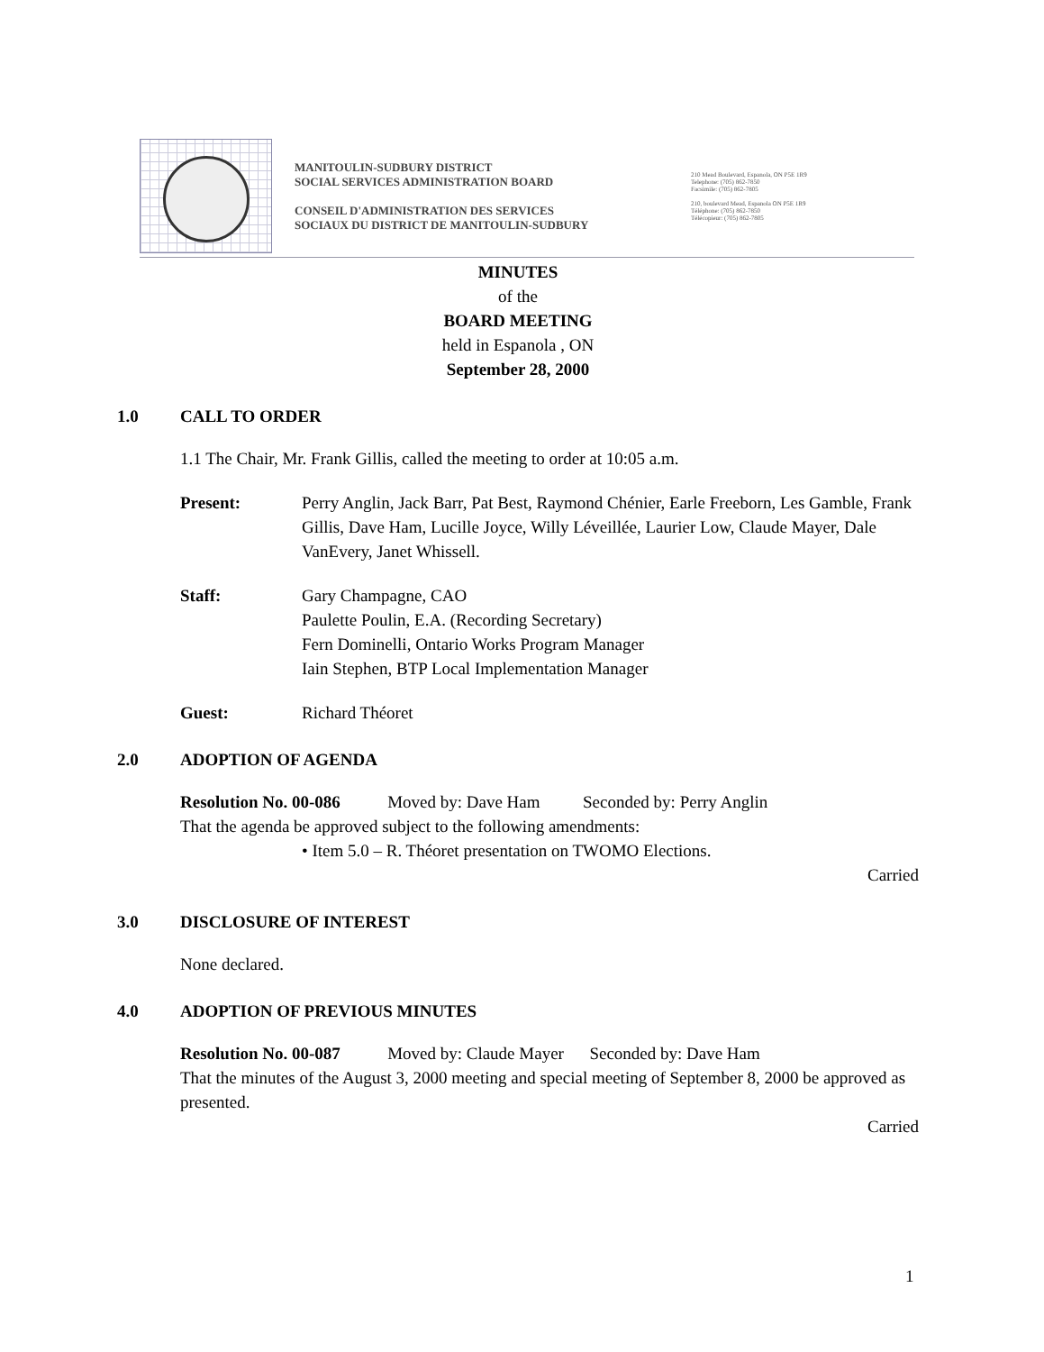MANITOULIN-SUDBURY DISTRICT
SOCIAL SERVICES ADMINISTRATION BOARD
CONSEIL D'ADMINISTRATION DES SERVICES
SOCIAUX DU DISTRICT DE MANITOULIN-SUDBURY
210 Mead Boulevard, Espanola, ON P5E 1R9
Telephone: (705) 862-7850
Facsimile: (705) 862-7805
210, boulevard Mead, Espanola ON P5E 1R9
Téléphone: (705) 862-7850
Télécopieur: (705) 862-7805
MINUTES
of the
BOARD MEETING
held in Espanola , ON
September 28, 2000
1.0 CALL TO ORDER
1.1 The Chair, Mr. Frank Gillis, called the meeting to order at 10:05 a.m.
Present: Perry Anglin, Jack Barr, Pat Best, Raymond Chénier, Earle Freeborn, Les Gamble, Frank Gillis, Dave Ham, Lucille Joyce, Willy Léveillée, Laurier Low, Claude Mayer, Dale VanEvery, Janet Whissell.
Staff: Gary Champagne, CAO
Paulette Poulin, E.A. (Recording Secretary)
Fern Dominelli, Ontario Works Program Manager
Iain Stephen, BTP Local Implementation Manager
Guest: Richard Théoret
2.0 ADOPTION OF AGENDA
Resolution No. 00-086 Moved by: Dave Ham Seconded by: Perry Anglin
That the agenda be approved subject to the following amendments:
• Item 5.0 – R. Théoret presentation on TWOMO Elections.
Carried
3.0 DISCLOSURE OF INTEREST
None declared.
4.0 ADOPTION OF PREVIOUS MINUTES
Resolution No. 00-087 Moved by: Claude Mayer Seconded by: Dave Ham
That the minutes of the August 3, 2000 meeting and special meeting of September 8, 2000 be approved as presented.
Carried
1